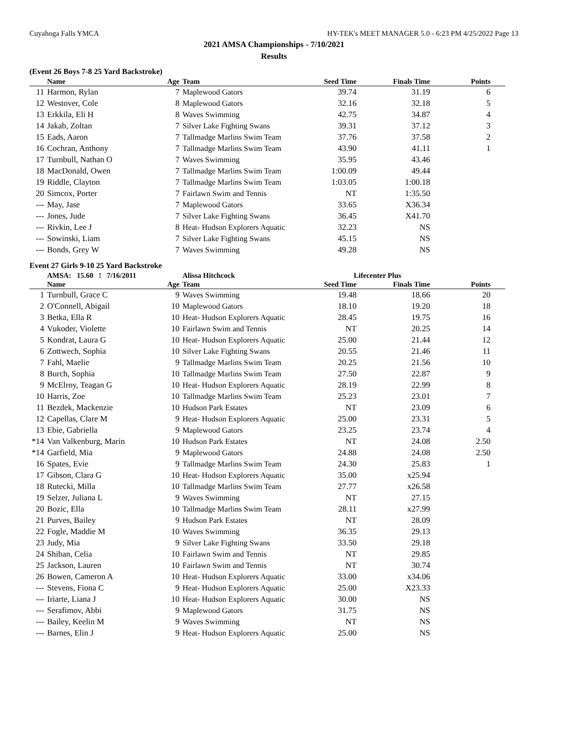Cuyahoga Falls YMCA HY-TEK's MEET MANAGER 5.0 - 6:23 PM 4/25/2022 Page 13
2021 AMSA Championships - 7/10/2021
Results
(Event 26 Boys 7-8 25 Yard Backstroke)
| | Name | Age | Team | Seed Time | Finals Time | Points |
| --- | --- | --- | --- | --- | --- | --- |
| 11 | Harmon, Rylan | 7 | Maplewood Gators | 39.74 | 31.19 | 6 |
| 12 | Westover, Cole | 8 | Maplewood Gators | 32.16 | 32.18 | 5 |
| 13 | Erkkila, Eli H | 8 | Waves Swimming | 42.75 | 34.87 | 4 |
| 14 | Jakab, Zoltan | 7 | Silver Lake Fighting Swans | 39.31 | 37.12 | 3 |
| 15 | Eads, Aaron | 7 | Tallmadge Marlins Swim Team | 37.76 | 37.58 | 2 |
| 16 | Cochran, Anthony | 7 | Tallmadge Marlins Swim Team | 43.90 | 41.11 | 1 |
| 17 | Turnbull, Nathan O | 7 | Waves Swimming | 35.95 | 43.46 | |
| 18 | MacDonald, Owen | 7 | Tallmadge Marlins Swim Team | 1:00.09 | 49.44 | |
| 19 | Riddle, Clayton | 7 | Tallmadge Marlins Swim Team | 1:03.05 | 1:00.18 | |
| 20 | Simcox, Porter | 7 | Fairlawn Swim and Tennis | NT | 1:35.50 | |
| --- | May, Jase | 7 | Maplewood Gators | 33.65 | X36.34 | |
| --- | Jones, Jude | 7 | Silver Lake Fighting Swans | 36.45 | X41.70 | |
| --- | Rivkin, Lee J | 8 | Heat- Hudson Explorers Aquatic | 32.23 | NS | |
| --- | Sowinski, Liam | 7 | Silver Lake Fighting Swans | 45.15 | NS | |
| --- | Bonds, Grey W | 7 | Waves Swimming | 49.28 | NS | |
Event 27 Girls 9-10 25 Yard Backstroke
| | AMSA: 15.60 ! 7/16/2011 | | Alissa Hitchcock | Lifecenter Plus | | |
| | Name | Age | Team | Seed Time | Finals Time | Points |
| 1 | Turnbull, Grace C | 9 | Waves Swimming | 19.48 | 18.66 | 20 |
| 2 | O'Connell, Abigail | 10 | Maplewood Gators | 18.10 | 19.20 | 18 |
| 3 | Betka, Ella R | 10 | Heat- Hudson Explorers Aquatic | 28.45 | 19.75 | 16 |
| 4 | Vukoder, Violette | 10 | Fairlawn Swim and Tennis | NT | 20.25 | 14 |
| 5 | Kondrat, Laura G | 10 | Heat- Hudson Explorers Aquatic | 25.00 | 21.44 | 12 |
| 6 | Zottwech, Sophia | 10 | Silver Lake Fighting Swans | 20.55 | 21.46 | 11 |
| 7 | Fahl, Maelie | 9 | Tallmadge Marlins Swim Team | 20.25 | 21.56 | 10 |
| 8 | Burch, Sophia | 10 | Tallmadge Marlins Swim Team | 27.50 | 22.87 | 9 |
| 9 | McElroy, Teagan G | 10 | Heat- Hudson Explorers Aquatic | 28.19 | 22.99 | 8 |
| 10 | Harris, Zoe | 10 | Tallmadge Marlins Swim Team | 25.23 | 23.01 | 7 |
| 11 | Bezdek, Mackenzie | 10 | Hudson Park Estates | NT | 23.09 | 6 |
| 12 | Capellas, Clare M | 9 | Heat- Hudson Explorers Aquatic | 25.00 | 23.31 | 5 |
| 13 | Ebie, Gabriella | 9 | Maplewood Gators | 23.25 | 23.74 | 4 |
| *14 | Van Valkenburg, Marin | 10 | Hudson Park Estates | NT | 24.08 | 2.50 |
| *14 | Garfield, Mia | 9 | Maplewood Gators | 24.88 | 24.08 | 2.50 |
| 16 | Spates, Evie | 9 | Tallmadge Marlins Swim Team | 24.30 | 25.83 | 1 |
| 17 | Gibson, Clara G | 10 | Heat- Hudson Explorers Aquatic | 35.00 | x25.94 | |
| 18 | Rutecki, Milla | 10 | Tallmadge Marlins Swim Team | 27.77 | x26.58 | |
| 19 | Selzer, Juliana L | 9 | Waves Swimming | NT | 27.15 | |
| 20 | Bozic, Ella | 10 | Tallmadge Marlins Swim Team | 28.11 | x27.99 | |
| 21 | Purves, Bailey | 9 | Hudson Park Estates | NT | 28.09 | |
| 22 | Fogle, Maddie M | 10 | Waves Swimming | 36.35 | 29.13 | |
| 23 | Judy, Mia | 9 | Silver Lake Fighting Swans | 33.50 | 29.18 | |
| 24 | Shiban, Celia | 10 | Fairlawn Swim and Tennis | NT | 29.85 | |
| 25 | Jackson, Lauren | 10 | Fairlawn Swim and Tennis | NT | 30.74 | |
| 26 | Bowen, Cameron A | 10 | Heat- Hudson Explorers Aquatic | 33.00 | x34.06 | |
| --- | Stevens, Fiona C | 9 | Heat- Hudson Explorers Aquatic | 25.00 | X23.33 | |
| --- | Iriarte, Liana J | 10 | Heat- Hudson Explorers Aquatic | 30.00 | NS | |
| --- | Serafimov, Abbi | 9 | Maplewood Gators | 31.75 | NS | |
| --- | Bailey, Keelin M | 9 | Waves Swimming | NT | NS | |
| --- | Barnes, Elin J | 9 | Heat- Hudson Explorers Aquatic | 25.00 | NS | |